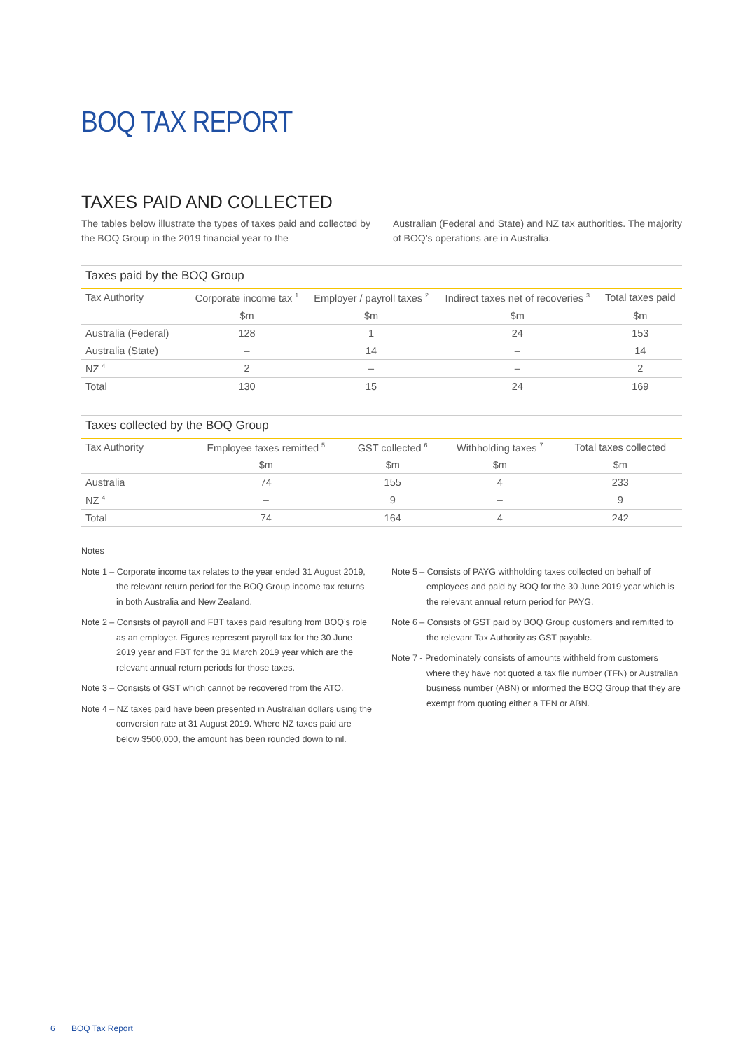BOQ TAX REPORT
TAXES PAID AND COLLECTED
The tables below illustrate the types of taxes paid and collected by the BOQ Group in the 2019 financial year to the
Australian (Federal and State) and NZ tax authorities. The majority of BOQ’s operations are in Australia.
Taxes paid by the BOQ Group
| Tax Authority | Corporate income tax <sup>1</sup> | Employer / payroll taxes <sup>2</sup> | Indirect taxes net of recoveries <sup>3</sup> | Total taxes paid |
| --- | --- | --- | --- | --- |
| | $m | $m | $m | $m |
| Australia (Federal) | 128 | 1 | 24 | 153 |
| Australia (State) | – | 14 | – | 14 |
| NZ <sup>4</sup> | 2 | – | – | 2 |
| Total | 130 | 15 | 24 | 169 |
Taxes collected by the BOQ Group
| Tax Authority | Employee taxes remitted <sup>5</sup> | GST collected <sup>6</sup> | Withholding taxes <sup>7</sup> | Total taxes collected |
| --- | --- | --- | --- | --- |
| | $m | $m | $m | $m |
| Australia | 74 | 155 | 4 | 233 |
| NZ <sup>4</sup> | – | 9 | – | 9 |
| Total | 74 | 164 | 4 | 242 |
Notes
Note 1 – Corporate income tax relates to the year ended 31 August 2019, the relevant return period for the BOQ Group income tax returns in both Australia and New Zealand.
Note 2 – Consists of payroll and FBT taxes paid resulting from BOQ’s role as an employer. Figures represent payroll tax for the 30 June 2019 year and FBT for the 31 March 2019 year which are the relevant annual return periods for those taxes.
Note 3 – Consists of GST which cannot be recovered from the ATO.
Note 4 – NZ taxes paid have been presented in Australian dollars using the conversion rate at 31 August 2019. Where NZ taxes paid are below $500,000, the amount has been rounded down to nil.
Note 5 – Consists of PAYG withholding taxes collected on behalf of employees and paid by BOQ for the 30 June 2019 year which is the relevant annual return period for PAYG.
Note 6 – Consists of GST paid by BOQ Group customers and remitted to the relevant Tax Authority as GST payable.
Note 7 - Predominately consists of amounts withheld from customers where they have not quoted a tax file number (TFN) or Australian business number (ABN) or informed the BOQ Group that they are exempt from quoting either a TFN or ABN.
6 BOQ Tax Report